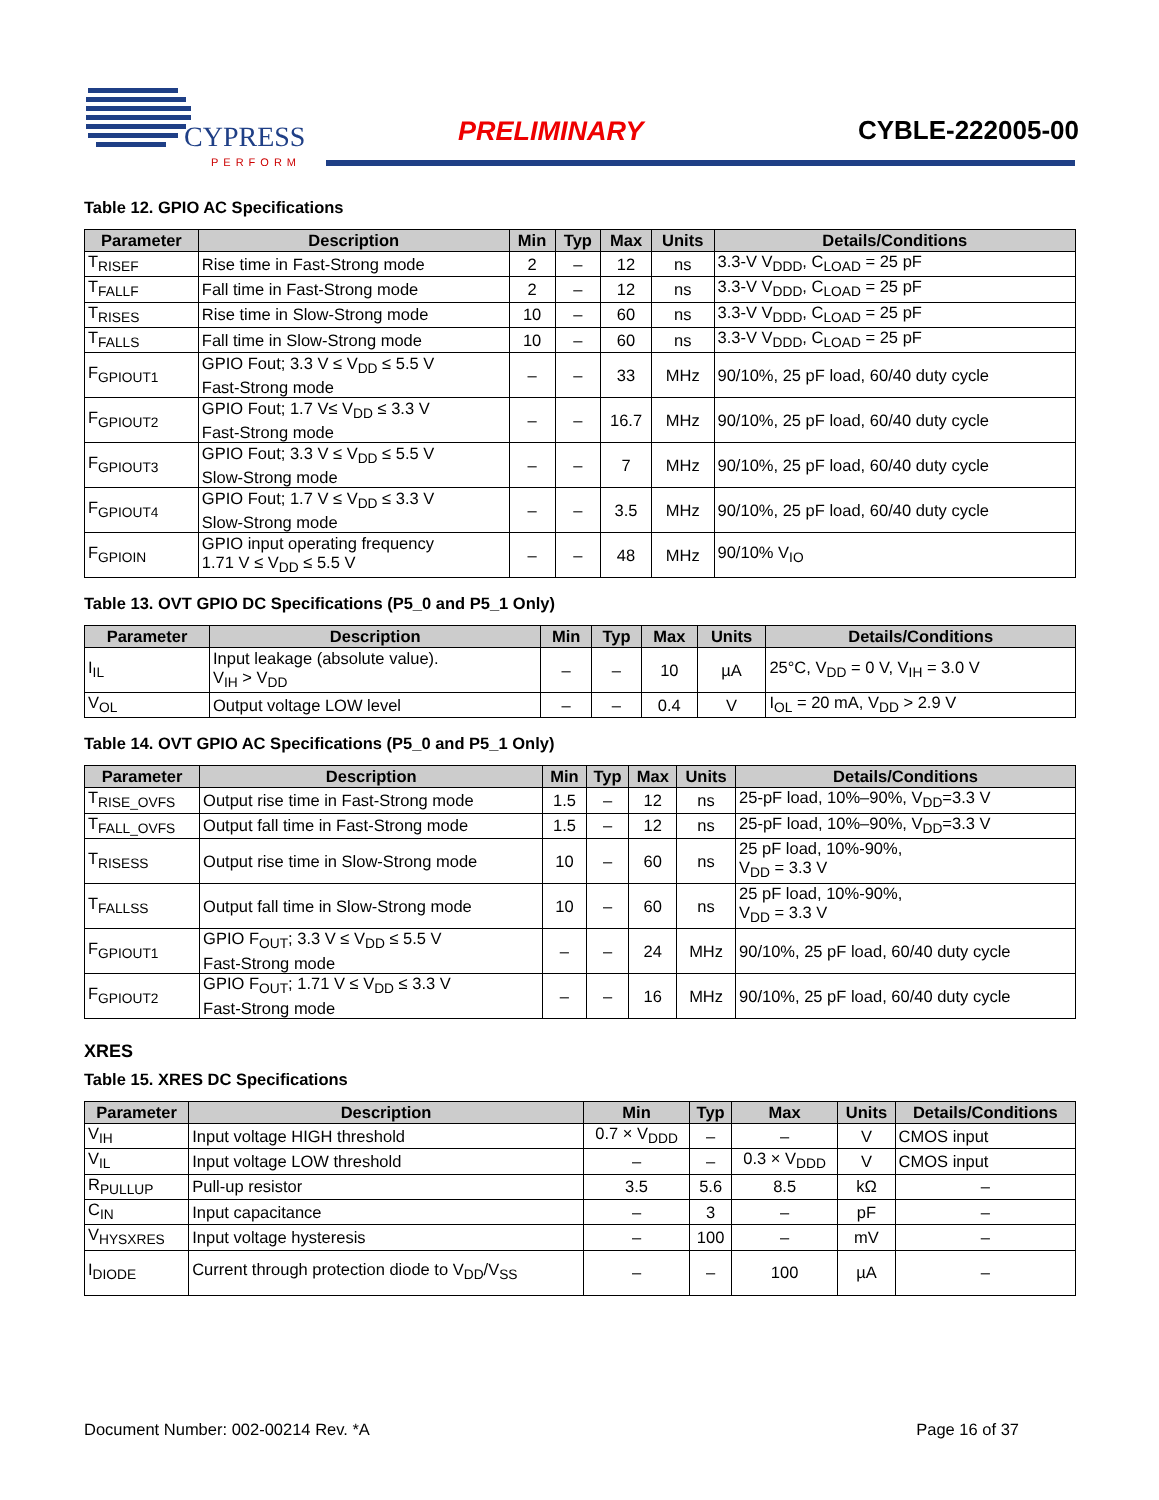CYPRESS
PERFORM
PRELIMINARY CYBLE-222005-00
Table 12. GPIO AC Specifications
| Parameter | Description | Min | Typ | Max | Units | Details/Conditions |
| --- | --- | --- | --- | --- | --- | --- |
| T<sub>RISEF</sub> | Rise time in Fast-Strong mode | 2 | – | 12 | ns | 3.3-V V<sub>DDD</sub>, C<sub>LOAD</sub> = 25 pF |
| T<sub>FALLF</sub> | Fall time in Fast-Strong mode | 2 | – | 12 | ns | 3.3-V V<sub>DDD</sub>, C<sub>LOAD</sub> = 25 pF |
| T<sub>RISES</sub> | Rise time in Slow-Strong mode | 10 | – | 60 | ns | 3.3-V V<sub>DDD</sub>, C<sub>LOAD</sub> = 25 pF |
| T<sub>FALLS</sub> | Fall time in Slow-Strong mode | 10 | – | 60 | ns | 3.3-V V<sub>DDD</sub>, C<sub>LOAD</sub> = 25 pF |
| F<sub>GPIOUT1</sub> | GPIO Fout; 3.3 V ≤ V<sub>DD</sub> ≤ 5.5 V Fast-Strong mode | – | – | 33 | MHz | 90/10%, 25 pF load, 60/40 duty cycle |
| F<sub>GPIOUT2</sub> | GPIO Fout; 1.7 V≤ V<sub>DD</sub> ≤ 3.3 V Fast-Strong mode | – | – | 16.7 | MHz | 90/10%, 25 pF load, 60/40 duty cycle |
| F<sub>GPIOUT3</sub> | GPIO Fout; 3.3 V ≤ V<sub>DD</sub> ≤ 5.5 V Slow-Strong mode | – | – | 7 | MHz | 90/10%, 25 pF load, 60/40 duty cycle |
| F<sub>GPIOUT4</sub> | GPIO Fout; 1.7 V ≤ V<sub>DD</sub> ≤ 3.3 V Slow-Strong mode | – | – | 3.5 | MHz | 90/10%, 25 pF load, 60/40 duty cycle |
| F<sub>GPIOIN</sub> | GPIO input operating frequency 1.71 V ≤ V<sub>DD</sub> ≤ 5.5 V | – | – | 48 | MHz | 90/10% V<sub>IO</sub> |
Table 13. OVT GPIO DC Specifications (P5_0 and P5_1 Only)
| Parameter | Description | Min | Typ | Max | Units | Details/Conditions |
| --- | --- | --- | --- | --- | --- | --- |
| I<sub>IL</sub> | Input leakage (absolute value). V<sub>IH</sub> > V<sub>DD</sub> | – | – | 10 | µA | 25°C, V<sub>DD</sub> = 0 V, V<sub>IH</sub> = 3.0 V |
| V<sub>OL</sub> | Output voltage LOW level | – | – | 0.4 | V | I<sub>OL</sub> = 20 mA, V<sub>DD</sub> > 2.9 V |
Table 14. OVT GPIO AC Specifications (P5_0 and P5_1 Only)
| Parameter | Description | Min | Typ | Max | Units | Details/Conditions |
| --- | --- | --- | --- | --- | --- | --- |
| T<sub>RISE_OVFS</sub> | Output rise time in Fast-Strong mode | 1.5 | – | 12 | ns | 25-pF load, 10%–90%, V<sub>DD</sub>=3.3 V |
| T<sub>FALL_OVFS</sub> | Output fall time in Fast-Strong mode | 1.5 | – | 12 | ns | 25-pF load, 10%–90%, V<sub>DD</sub>=3.3 V |
| T<sub>RISESS</sub> | Output rise time in Slow-Strong mode | 10 | – | 60 | ns | 25 pF load, 10%-90%, V<sub>DD</sub> = 3.3 V |
| T<sub>FALLSS</sub> | Output fall time in Slow-Strong mode | 10 | – | 60 | ns | 25 pF load, 10%-90%, V<sub>DD</sub> = 3.3 V |
| F<sub>GPIOUT1</sub> | GPIO F<sub>OUT</sub>; 3.3 V ≤ V<sub>DD</sub> ≤ 5.5 V Fast-Strong mode | – | – | 24 | MHz | 90/10%, 25 pF load, 60/40 duty cycle |
| F<sub>GPIOUT2</sub> | GPIO F<sub>OUT</sub>; 1.71 V ≤ V<sub>DD</sub> ≤ 3.3 V Fast-Strong mode | – | – | 16 | MHz | 90/10%, 25 pF load, 60/40 duty cycle |
XRES
Table 15. XRES DC Specifications
| Parameter | Description | Min | Typ | Max | Units | Details/Conditions |
| --- | --- | --- | --- | --- | --- | --- |
| V<sub>IH</sub> | Input voltage HIGH threshold | 0.7 × V<sub>DDD</sub> | – | – | V | CMOS input |
| V<sub>IL</sub> | Input voltage LOW threshold | – | – | 0.3 × V<sub>DDD</sub> | V | CMOS input |
| R<sub>PULLUP</sub> | Pull-up resistor | 3.5 | 5.6 | 8.5 | kΩ | – |
| C<sub>IN</sub> | Input capacitance | – | 3 | – | pF | – |
| V<sub>HYSXRES</sub> | Input voltage hysteresis | – | 100 | – | mV | – |
| I<sub>DIODE</sub> | Current through protection diode to V<sub>DD</sub>/V<sub>SS</sub> | – | – | 100 | µA | – |
Document Number: 002-00214 Rev. *A Page 16 of 37